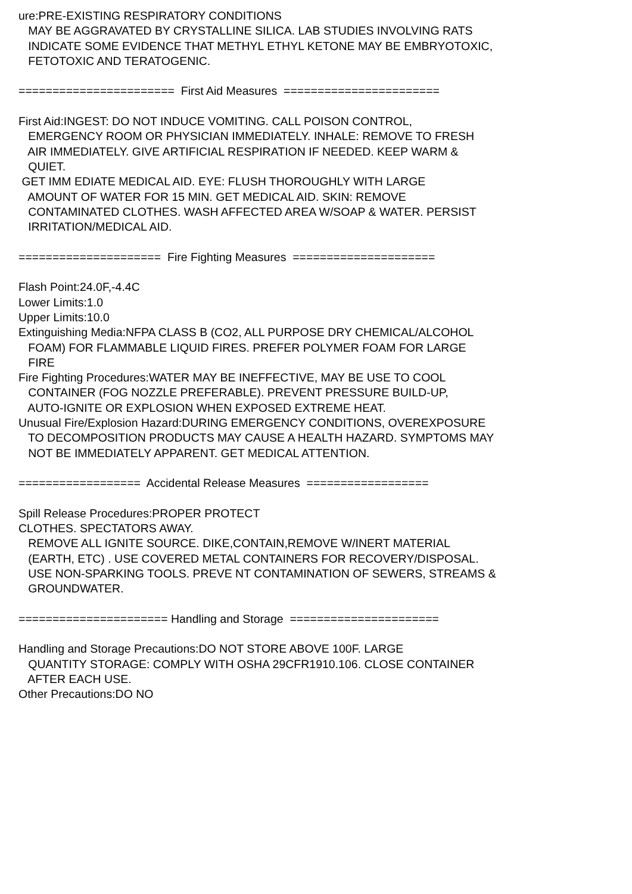ure:PRE-EXISTING RESPIRATORY CONDITIONS MAY BE AGGRAVATED BY CRYSTALLINE SILICA. LAB STUDIES INVOLVING RATS INDICATE SOME EVIDENCE THAT METHYL ETHYL KETONE MAY BE EMBRYOTOXIC, FETOTOXIC AND TERATOGENIC. ======================= First Aid Measures ======================= First Aid:INGEST: DO NOT INDUCE VOMITING. CALL POISON CONTROL, EMERGENCY ROOM OR PHYSICIAN IMMEDIATELY. INHALE: REMOVE TO FRESH AIR IMMEDIATELY. GIVE ARTIFICIAL RESPIRATION IF NEEDED. KEEP WARM & QUIET. GET IMM EDIATE MEDICAL AID. EYE: FLUSH THOROUGHLY WITH LARGE AMOUNT OF WATER FOR 15 MIN. GET MEDICAL AID. SKIN: REMOVE CONTAMINATED CLOTHES. WASH AFFECTED AREA W/SOAP & WATER. PERSIST IRRITATION/MEDICAL AID. ===================== Fire Fighting Measures ===================== Flash Point:24.0F,-4.4C Lower Limits:1.0 Upper Limits:10.0 Extinguishing Media:NFPA CLASS B (CO2, ALL PURPOSE DRY CHEMICAL/ALCOHOL FOAM) FOR FLAMMABLE LIQUID FIRES. PREFER POLYMER FOAM FOR LARGE FIRE Fire Fighting Procedures:WATER MAY BE INEFFECTIVE, MAY BE USE TO COOL CONTAINER (FOG NOZZLE PREFERABLE). PREVENT PRESSURE BUILD-UP, AUTO-IGNITE OR EXPLOSION WHEN EXPOSED EXTREME HEAT. Unusual Fire/Explosion Hazard:DURING EMERGENCY CONDITIONS, OVEREXPOSURE TO DECOMPOSITION PRODUCTS MAY CAUSE A HEALTH HAZARD. SYMPTOMS MAY NOT BE IMMEDIATELY APPARENT. GET MEDICAL ATTENTION. ================== Accidental Release Measures ================== Spill Release Procedures:PROPER PROTECT CLOTHES. SPECTATORS AWAY. REMOVE ALL IGNITE SOURCE. DIKE,CONTAIN,REMOVE W/INERT MATERIAL (EARTH, ETC) . USE COVERED METAL CONTAINERS FOR RECOVERY/DISPOSAL. USE NON-SPARKING TOOLS. PREVE NT CONTAMINATION OF SEWERS, STREAMS & GROUNDWATER. ====================== Handling and Storage ====================== Handling and Storage Precautions:DO NOT STORE ABOVE 100F. LARGE QUANTITY STORAGE: COMPLY WITH OSHA 29CFR1910.106. CLOSE CONTAINER AFTER EACH USE. Other Precautions:DO NO